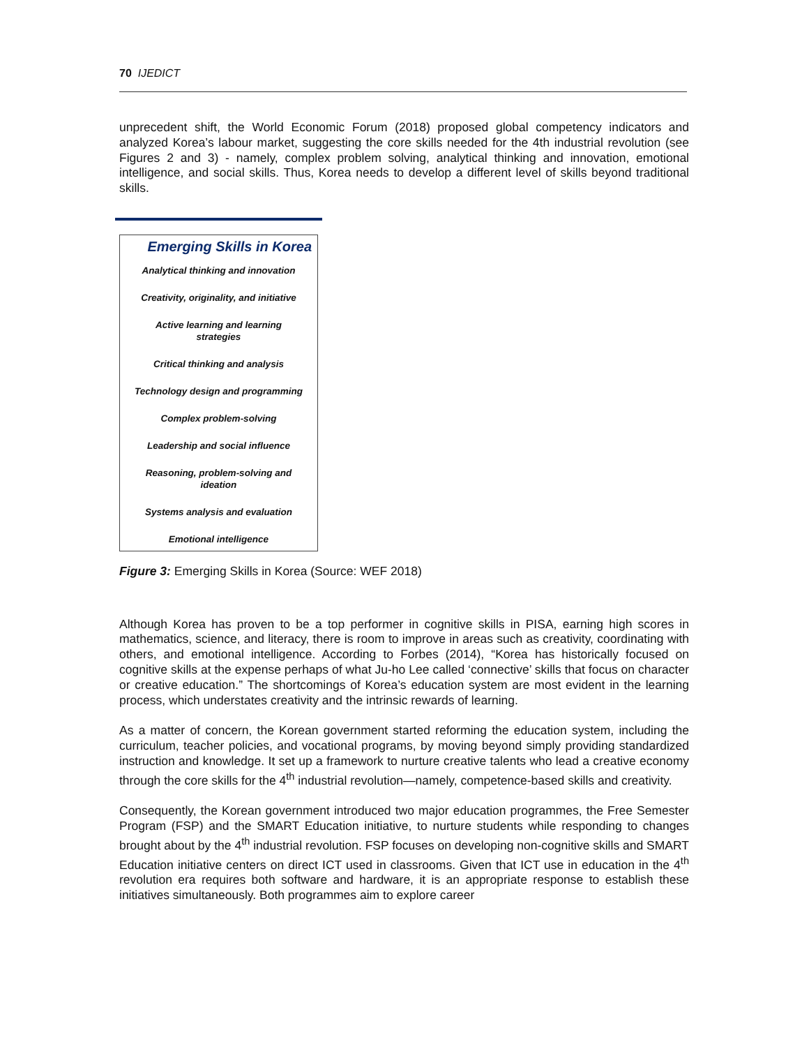70 IJEDICT
unprecedent shift, the World Economic Forum (2018) proposed global competency indicators and analyzed Korea’s labour market, suggesting the core skills needed for the 4th industrial revolution (see Figures 2 and 3) - namely, complex problem solving, analytical thinking and innovation, emotional intelligence, and social skills. Thus, Korea needs to develop a different level of skills beyond traditional skills.
Emerging Skills in Korea
Analytical thinking and innovation
Creativity, originality, and initiative
Active learning and learning
strategies
Critical thinking and analysis
Technology design and programming
Complex problem-solving
Leadership and social influence
Reasoning, problem-solving and
ideation
Systems analysis and evaluation
Emotional intelligence
Figure 3: Emerging Skills in Korea (Source: WEF 2018)
Although Korea has proven to be a top performer in cognitive skills in PISA, earning high scores in mathematics, science, and literacy, there is room to improve in areas such as creativity, coordinating with others, and emotional intelligence. According to Forbes (2014), “Korea has historically focused on cognitive skills at the expense perhaps of what Ju-ho Lee called ‘connective’ skills that focus on character or creative education.” The shortcomings of Korea’s education system are most evident in the learning process, which understates creativity and the intrinsic rewards of learning.
As a matter of concern, the Korean government started reforming the education system, including the curriculum, teacher policies, and vocational programs, by moving beyond simply providing standardized instruction and knowledge. It set up a framework to nurture creative talents who lead a creative economy through the core skills for the 4<sup>th</sup> industrial revolution—namely, competence-based skills and creativity.
Consequently, the Korean government introduced two major education programmes, the Free Semester Program (FSP) and the SMART Education initiative, to nurture students while responding to changes brought about by the 4<sup>th</sup> industrial revolution. FSP focuses on developing non-cognitive skills and SMART Education initiative centers on direct ICT used in classrooms. Given that ICT use in education in the 4<sup>th</sup> revolution era requires both software and hardware, it is an appropriate response to establish these initiatives simultaneously. Both programmes aim to explore career